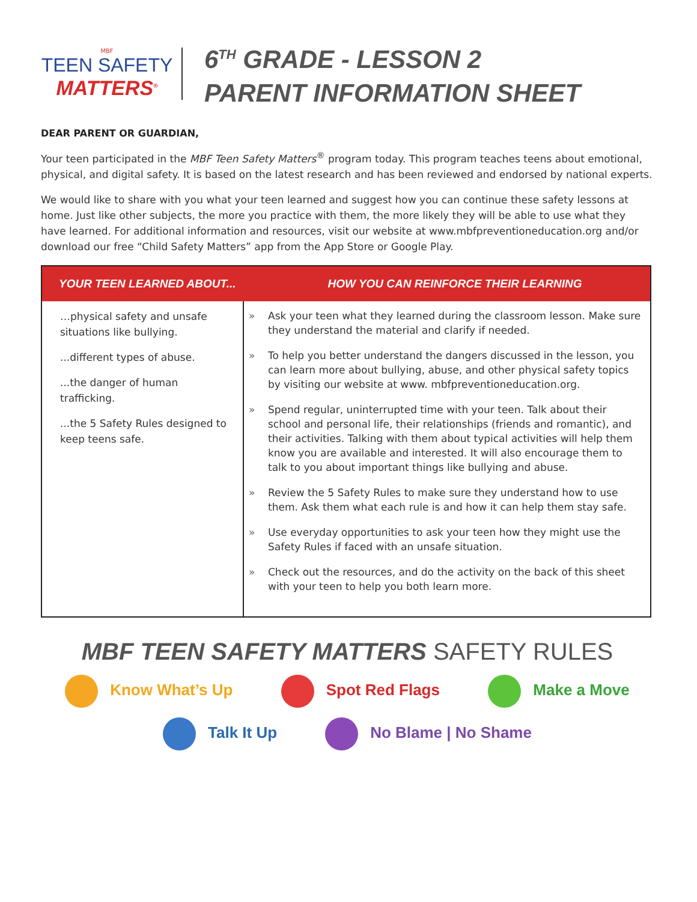MBF
TEEN SAFETY
MATTERS<sup>®</sup>
6<sup>TH</sup> GRADE - LESSON 2
PARENT INFORMATION SHEET
DEAR PARENT OR GUARDIAN,
Your teen participated in the MBF Teen Safety Matters<sup>®</sup> program today. This program teaches teens about emotional, physical, and digital safety. It is based on the latest research and has been reviewed and endorsed by national experts.
We would like to share with you what your teen learned and suggest how you can continue these safety lessons at home. Just like other subjects, the more you practice with them, the more likely they will be able to use what they have learned. For additional information and resources, visit our website at www.mbfpreventioneducation.org and/or download our free “Child Safety Matters” app from the App Store or Google Play.
| YOUR TEEN LEARNED ABOUT... | HOW YOU CAN REINFORCE THEIR LEARNING |
| --- | --- |
| …physical safety and unsafe situations like bullying. ...different types of abuse. ...the danger of human trafficking. ...the 5 Safety Rules designed to keep teens safe. | » Ask your teen what they learned during the classroom lesson. Make sure they understand the material and clarify if needed. » To help you better understand the dangers discussed in the lesson, you can learn more about bullying, abuse, and other physical safety topics by visiting our website at www. mbfpreventioneducation.org. » Spend regular, uninterrupted time with your teen. Talk about their school and personal life, their relationships (friends and romantic), and their activities. Talking with them about typical activities will help them know you are available and interested. It will also encourage them to talk to you about important things like bullying and abuse. » Review the 5 Safety Rules to make sure they understand how to use them. Ask them what each rule is and how it can help them stay safe. » Use everyday opportunities to ask your teen how they might use the Safety Rules if faced with an unsafe situation. » Check out the resources, and do the activity on the back of this sheet with your teen to help you both learn more. |
MBF TEEN SAFETY MATTERS SAFETY RULES
Know What’s Up Spot Red Flags Make a Move
Talk It Up No Blame | No Shame